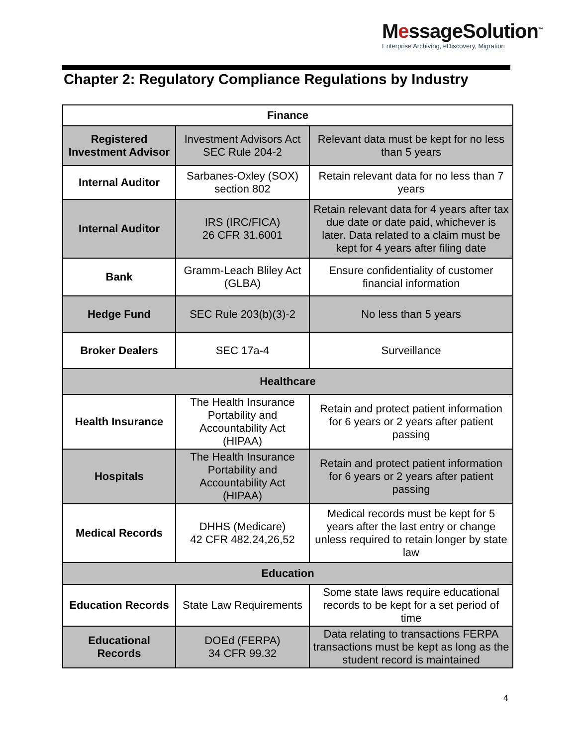MessageSolution<sup>™</sup>
Enterprise Archiving, eDiscovery, Migration
Chapter 2: Regulatory Compliance Regulations by Industry
| Finance | | |
| --- | --- | --- |
| Registered Investment Advisor | Investment Advisors Act SEC Rule 204-2 | Relevant data must be kept for no less than 5 years |
| Internal Auditor | Sarbanes-Oxley (SOX) section 802 | Retain relevant data for no less than 7 years |
| Internal Auditor | IRS (IRC/FICA) 26 CFR 31.6001 | Retain relevant data for 4 years after tax due date or date paid, whichever is later. Data related to a claim must be kept for 4 years after filing date |
| Bank | Gramm-Leach Bliley Act (GLBA) | Ensure confidentiality of customer financial information |
| Hedge Fund | SEC Rule 203(b)(3)-2 | No less than 5 years |
| Broker Dealers | SEC 17a-4 | Surveillance |
| Healthcare | | |
| Health Insurance | The Health Insurance Portability and Accountability Act (HIPAA) | Retain and protect patient information for 6 years or 2 years after patient passing |
| Hospitals | The Health Insurance Portability and Accountability Act (HIPAA) | Retain and protect patient information for 6 years or 2 years after patient passing |
| Medical Records | DHHS (Medicare) 42 CFR 482.24,26,52 | Medical records must be kept for 5 years after the last entry or change unless required to retain longer by state law |
| Education | | |
| Education Records | State Law Requirements | Some state laws require educational records to be kept for a set period of time |
| Educational Records | DOEd (FERPA) 34 CFR 99.32 | Data relating to transactions FERPA transactions must be kept as long as the student record is maintained |
4